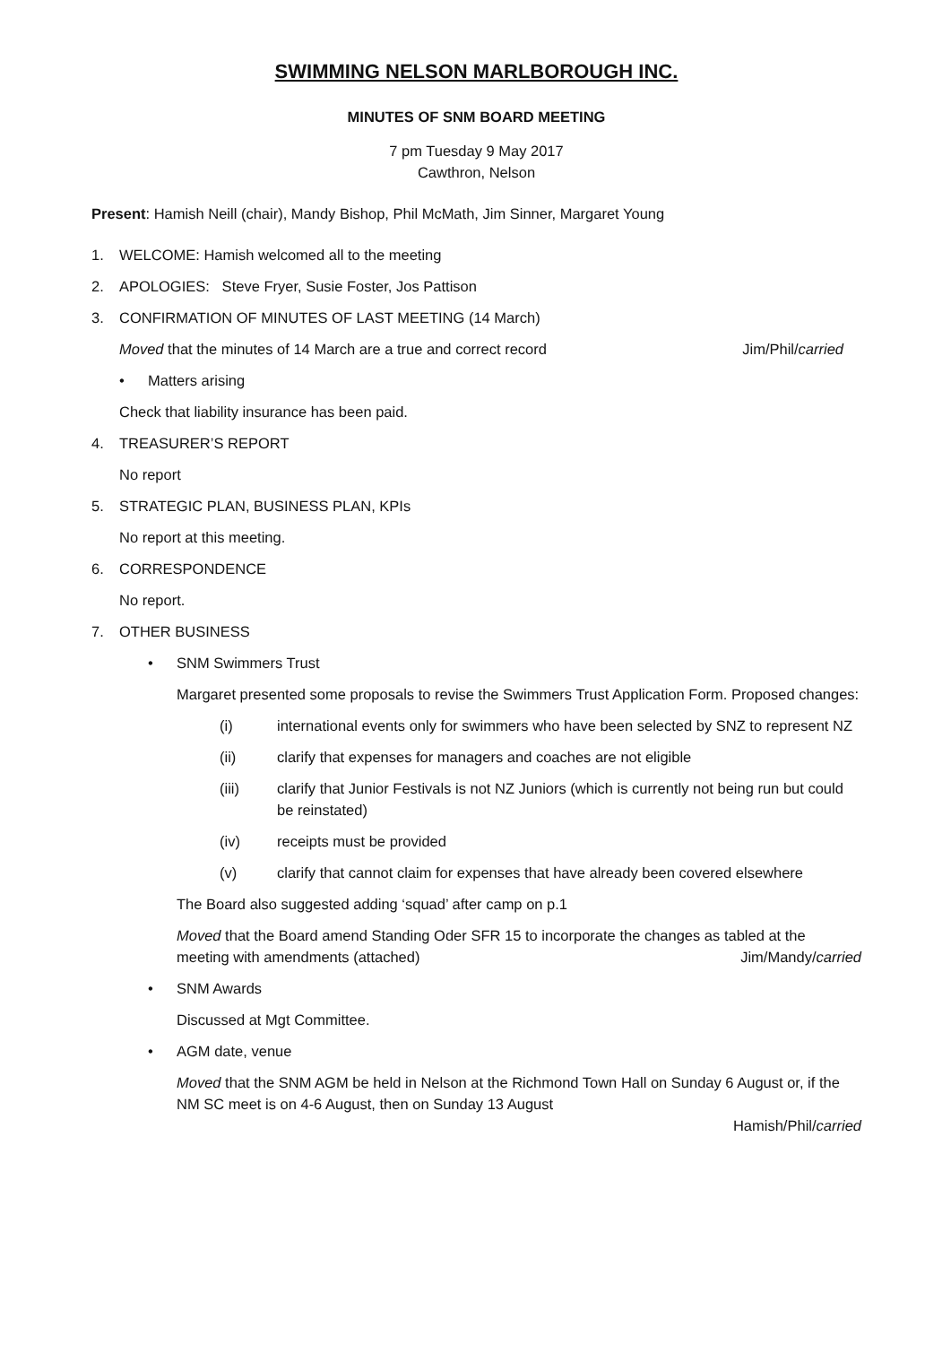SWIMMING NELSON MARLBOROUGH INC.
MINUTES OF SNM BOARD MEETING
7 pm Tuesday 9 May 2017
Cawthron, Nelson
Present: Hamish Neill (chair), Mandy Bishop, Phil McMath, Jim Sinner, Margaret Young
1. WELCOME: Hamish welcomed all to the meeting
2. APOLOGIES: Steve Fryer, Susie Foster, Jos Pattison
3. CONFIRMATION OF MINUTES OF LAST MEETING (14 March)
Moved that the minutes of 14 March are a true and correct record Jim/Phil/carried
• Matters arising
Check that liability insurance has been paid.
4. TREASURER’S REPORT
No report
5. STRATEGIC PLAN, BUSINESS PLAN, KPIs
No report at this meeting.
6. CORRESPONDENCE
No report.
7. OTHER BUSINESS
• SNM Swimmers Trust
Margaret presented some proposals to revise the Swimmers Trust Application Form. Proposed changes:
(i) international events only for swimmers who have been selected by SNZ to represent NZ
(ii) clarify that expenses for managers and coaches are not eligible
(iii) clarify that Junior Festivals is not NZ Juniors (which is currently not being run but could be reinstated)
(iv) receipts must be provided
(v) clarify that cannot claim for expenses that have already been covered elsewhere
The Board also suggested adding ‘squad’ after camp on p.1
Moved that the Board amend Standing Oder SFR 15 to incorporate the changes as tabled at the
meeting with amendments (attached) Jim/Mandy/carried
• SNM Awards
Discussed at Mgt Committee.
• AGM date, venue
Moved that the SNM AGM be held in Nelson at the Richmond Town Hall on Sunday 6 August or, if the NM SC meet is on 4-6 August, then on Sunday 13 August
Hamish/Phil/carried